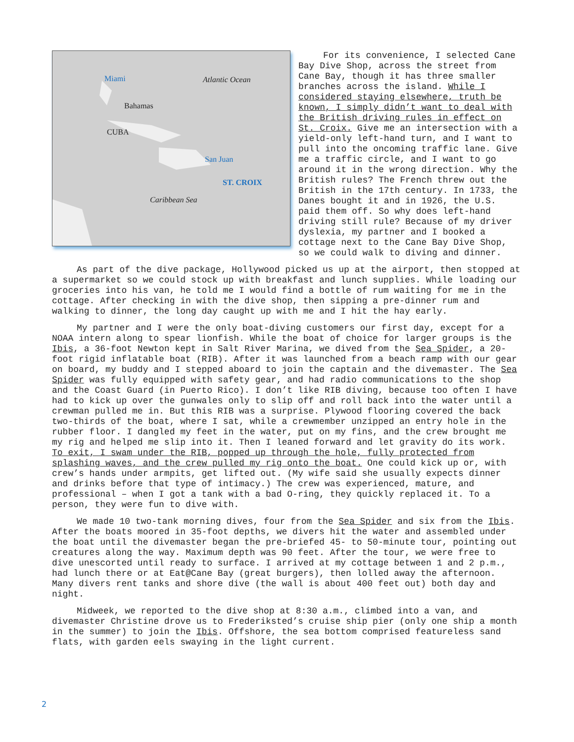Miami Atlantic Ocean
Bahamas
CUBA
San Juan
ST. CROIX
Caribbean Sea
For its convenience, I selected Cane Bay Dive Shop, across the street from Cane Bay, though it has three smaller branches across the island. While I considered staying elsewhere, truth be known, I simply didn’t want to deal with the British driving rules in effect on St. Croix. Give me an intersection with a yield-only left-hand turn, and I want to pull into the oncoming traffic lane. Give me a traffic circle, and I want to go around it in the wrong direction. Why the British rules? The French threw out the British in the 17th century. In 1733, the Danes bought it and in 1926, the U.S. paid them off. So why does left-hand driving still rule? Because of my driver dyslexia, my partner and I booked a cottage next to the Cane Bay Dive Shop, so we could walk to diving and dinner.
As part of the dive package, Hollywood picked us up at the airport, then stopped at a supermarket so we could stock up with breakfast and lunch supplies. While loading our groceries into his van, he told me I would find a bottle of rum waiting for me in the cottage. After checking in with the dive shop, then sipping a pre-dinner rum and walking to dinner, the long day caught up with me and I hit the hay early.
My partner and I were the only boat-diving customers our first day, except for a NOAA intern along to spear lionfish. While the boat of choice for larger groups is the Ibis, a 36-foot Newton kept in Salt River Marina, we dived from the Sea Spider, a 20-foot rigid inflatable boat (RIB). After it was launched from a beach ramp with our gear on board, my buddy and I stepped aboard to join the captain and the divemaster. The Sea Spider was fully equipped with safety gear, and had radio communications to the shop and the Coast Guard (in Puerto Rico). I don’t like RIB diving, because too often I have had to kick up over the gunwales only to slip off and roll back into the water until a crewman pulled me in. But this RIB was a surprise. Plywood flooring covered the back two-thirds of the boat, where I sat, while a crewmember unzipped an entry hole in the rubber floor. I dangled my feet in the water, put on my fins, and the crew brought me my rig and helped me slip into it. Then I leaned forward and let gravity do its work. To exit, I swam under the RIB, popped up through the hole, fully protected from splashing waves, and the crew pulled my rig onto the boat. One could kick up or, with crew’s hands under armpits, get lifted out. (My wife said she usually expects dinner and drinks before that type of intimacy.) The crew was experienced, mature, and professional – when I got a tank with a bad O-ring, they quickly replaced it. To a person, they were fun to dive with.
We made 10 two-tank morning dives, four from the Sea Spider and six from the Ibis. After the boats moored in 35-foot depths, we divers hit the water and assembled under the boat until the divemaster began the pre-briefed 45- to 50-minute tour, pointing out creatures along the way. Maximum depth was 90 feet. After the tour, we were free to dive unescorted until ready to surface. I arrived at my cottage between 1 and 2 p.m., had lunch there or at Eat@Cane Bay (great burgers), then lolled away the afternoon. Many divers rent tanks and shore dive (the wall is about 400 feet out) both day and night.
Midweek, we reported to the dive shop at 8:30 a.m., climbed into a van, and divemaster Christine drove us to Frederiksted’s cruise ship pier (only one ship a month in the summer) to join the Ibis. Offshore, the sea bottom comprised featureless sand flats, with garden eels swaying in the light current.
2